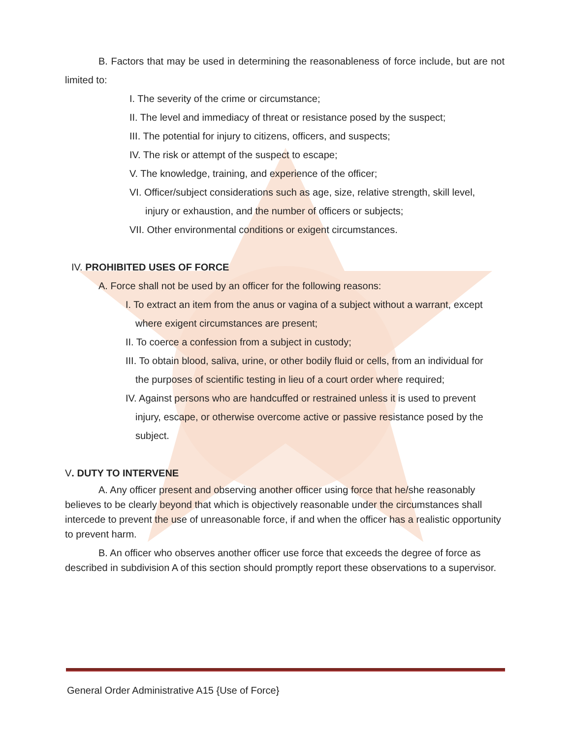B. Factors that may be used in determining the reasonableness of force include, but are not limited to:
I. The severity of the crime or circumstance;
II. The level and immediacy of threat or resistance posed by the suspect;
III. The potential for injury to citizens, officers, and suspects;
IV. The risk or attempt of the suspect to escape;
V. The knowledge, training, and experience of the officer;
VI. Officer/subject considerations such as age, size, relative strength, skill level,
injury or exhaustion, and the number of officers or subjects;
VII. Other environmental conditions or exigent circumstances.
IV. PROHIBITED USES OF FORCE
A. Force shall not be used by an officer for the following reasons:
I. To extract an item from the anus or vagina of a subject without a warrant, except
where exigent circumstances are present;
II. To coerce a confession from a subject in custody;
III. To obtain blood, saliva, urine, or other bodily fluid or cells, from an individual for
the purposes of scientific testing in lieu of a court order where required;
IV. Against persons who are handcuffed or restrained unless it is used to prevent
injury, escape, or otherwise overcome active or passive resistance posed by the
subject.
V. DUTY TO INTERVENE
A. Any officer present and observing another officer using force that he/she reasonably believes to be clearly beyond that which is objectively reasonable under the circumstances shall intercede to prevent the use of unreasonable force, if and when the officer has a realistic opportunity to prevent harm.
B. An officer who observes another officer use force that exceeds the degree of force as described in subdivision A of this section should promptly report these observations to a supervisor.
General Order Administrative A15 {Use of Force}